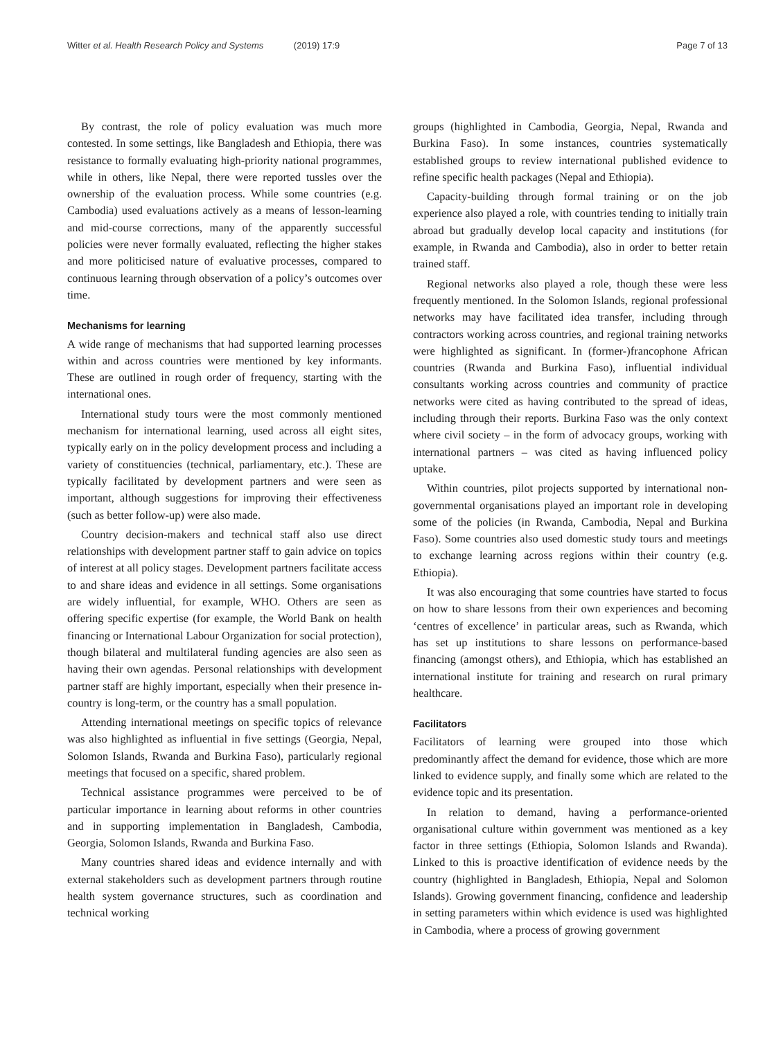Witter et al. Health Research Policy and Systems (2019) 17:9
Page 7 of 13
By contrast, the role of policy evaluation was much more contested. In some settings, like Bangladesh and Ethiopia, there was resistance to formally evaluating high-priority national programmes, while in others, like Nepal, there were reported tussles over the ownership of the evaluation process. While some countries (e.g. Cambodia) used evaluations actively as a means of lesson-learning and mid-course corrections, many of the apparently successful policies were never formally evaluated, reflecting the higher stakes and more politicised nature of evaluative processes, compared to continuous learning through observation of a policy’s outcomes over time.
Mechanisms for learning
A wide range of mechanisms that had supported learning processes within and across countries were mentioned by key informants. These are outlined in rough order of frequency, starting with the international ones.
International study tours were the most commonly mentioned mechanism for international learning, used across all eight sites, typically early on in the policy development process and including a variety of constituencies (technical, parliamentary, etc.). These are typically facilitated by development partners and were seen as important, although suggestions for improving their effectiveness (such as better follow-up) were also made.
Country decision-makers and technical staff also use direct relationships with development partner staff to gain advice on topics of interest at all policy stages. Development partners facilitate access to and share ideas and evidence in all settings. Some organisations are widely influential, for example, WHO. Others are seen as offering specific expertise (for example, the World Bank on health financing or International Labour Organization for social protection), though bilateral and multilateral funding agencies are also seen as having their own agendas. Personal relationships with development partner staff are highly important, especially when their presence in-country is long-term, or the country has a small population.
Attending international meetings on specific topics of relevance was also highlighted as influential in five settings (Georgia, Nepal, Solomon Islands, Rwanda and Burkina Faso), particularly regional meetings that focused on a specific, shared problem.
Technical assistance programmes were perceived to be of particular importance in learning about reforms in other countries and in supporting implementation in Bangladesh, Cambodia, Georgia, Solomon Islands, Rwanda and Burkina Faso.
Many countries shared ideas and evidence internally and with external stakeholders such as development partners through routine health system governance structures, such as coordination and technical working
groups (highlighted in Cambodia, Georgia, Nepal, Rwanda and Burkina Faso). In some instances, countries systematically established groups to review international published evidence to refine specific health packages (Nepal and Ethiopia).
Capacity-building through formal training or on the job experience also played a role, with countries tending to initially train abroad but gradually develop local capacity and institutions (for example, in Rwanda and Cambodia), also in order to better retain trained staff.
Regional networks also played a role, though these were less frequently mentioned. In the Solomon Islands, regional professional networks may have facilitated idea transfer, including through contractors working across countries, and regional training networks were highlighted as significant. In (former-)francophone African countries (Rwanda and Burkina Faso), influential individual consultants working across countries and community of practice networks were cited as having contributed to the spread of ideas, including through their reports. Burkina Faso was the only context where civil society – in the form of advocacy groups, working with international partners – was cited as having influenced policy uptake.
Within countries, pilot projects supported by international non-governmental organisations played an important role in developing some of the policies (in Rwanda, Cambodia, Nepal and Burkina Faso). Some countries also used domestic study tours and meetings to exchange learning across regions within their country (e.g. Ethiopia).
It was also encouraging that some countries have started to focus on how to share lessons from their own experiences and becoming ‘centres of excellence’ in particular areas, such as Rwanda, which has set up institutions to share lessons on performance-based financing (amongst others), and Ethiopia, which has established an international institute for training and research on rural primary healthcare.
Facilitators
Facilitators of learning were grouped into those which predominantly affect the demand for evidence, those which are more linked to evidence supply, and finally some which are related to the evidence topic and its presentation.
In relation to demand, having a performance-oriented organisational culture within government was mentioned as a key factor in three settings (Ethiopia, Solomon Islands and Rwanda). Linked to this is proactive identification of evidence needs by the country (highlighted in Bangladesh, Ethiopia, Nepal and Solomon Islands). Growing government financing, confidence and leadership in setting parameters within which evidence is used was highlighted in Cambodia, where a process of growing government